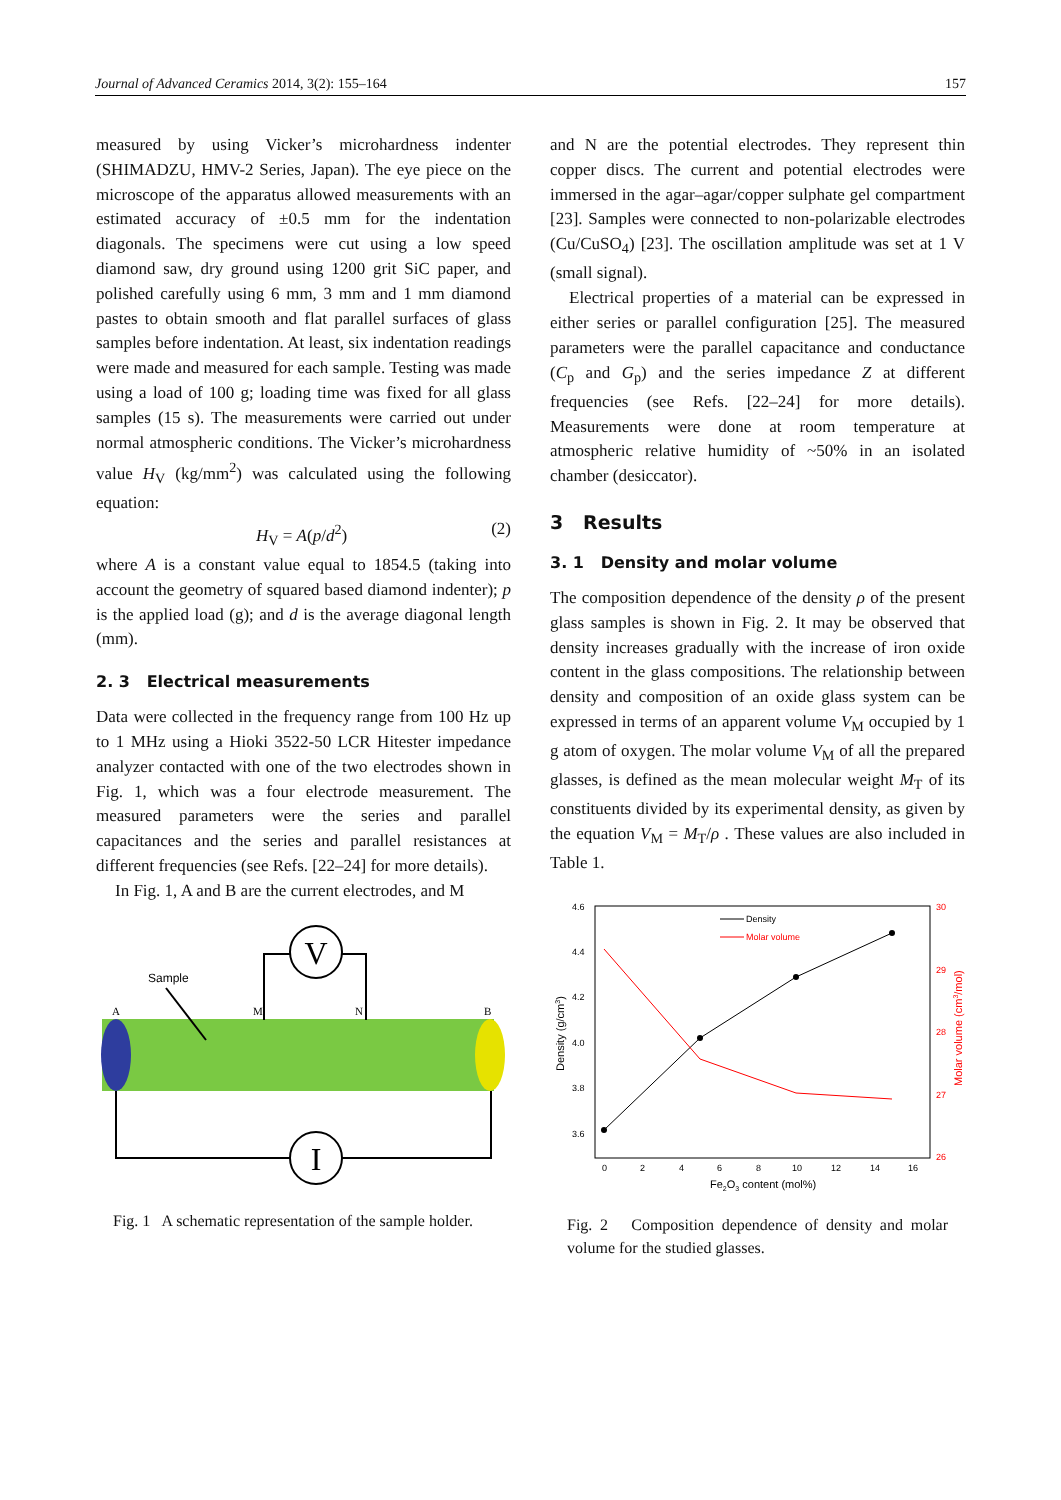Journal of Advanced Ceramics 2014, 3(2): 155–164 157
measured by using Vicker’s microhardness indenter (SHIMADZU, HMV-2 Series, Japan). The eye piece on the microscope of the apparatus allowed measurements with an estimated accuracy of ±0.5 mm for the indentation diagonals. The specimens were cut using a low speed diamond saw, dry ground using 1200 grit SiC paper, and polished carefully using 6 mm, 3 mm and 1 mm diamond pastes to obtain smooth and flat parallel surfaces of glass samples before indentation. At least, six indentation readings were made and measured for each sample. Testing was made using a load of 100 g; loading time was fixed for all glass samples (15 s). The measurements were carried out under normal atmospheric conditions. The Vicker’s microhardness value H<sub>V</sub> (kg/mm<sup>2</sup>) was calculated using the following equation:
H<sub>V</sub> = A(p/d<sup>2</sup>) (2)
where A is a constant value equal to 1854.5 (taking into account the geometry of squared based diamond indenter); p is the applied load (g); and d is the average diagonal length (mm).
2. 3 Electrical measurements
Data were collected in the frequency range from 100 Hz up to 1 MHz using a Hioki 3522-50 LCR Hitester impedance analyzer contacted with one of the two electrodes shown in Fig. 1, which was a four electrode measurement. The measured parameters were the series and parallel capacitances and the series and parallel resistances at different frequencies (see Refs. [22–24] for more details).
In Fig. 1, A and B are the current electrodes, and M
V
I
Sample
A
M
N
B
Fig. 1 A schematic representation of the sample holder.
and N are the potential electrodes. They represent thin copper discs. The current and potential electrodes were immersed in the agar–agar/copper sulphate gel compartment [23]. Samples were connected to non-polarizable electrodes (Cu/CuSO<sub>4</sub>) [23]. The oscillation amplitude was set at 1 V (small signal).
Electrical properties of a material can be expressed in either series or parallel configuration [25]. The measured parameters were the parallel capacitance and conductance (C<sub>p</sub> and G<sub>p</sub>) and the series impedance Z at different frequencies (see Refs. [22–24] for more details). Measurements were done at room temperature at atmospheric relative humidity of ~50% in an isolated chamber (desiccator).
3 Results
3. 1 Density and molar volume
The composition dependence of the density ρ of the present glass samples is shown in Fig. 2. It may be observed that density increases gradually with the increase of iron oxide content in the glass compositions. The relationship between density and composition of an oxide glass system can be expressed in terms of an apparent volume V<sub>M</sub> occupied by 1 g atom of oxygen. The molar volume V<sub>M</sub> of all the prepared glasses, is defined as the mean molecular weight M<sub>T</sub> of its constituents divided by its experimental density, as given by the equation V<sub>M</sub> = M<sub>T</sub>/ρ . These values are also included in Table 1.
4.6
4.4
4.2
4.0
3.8
3.6
30
29
28
27
26
0
2
4
6
8
10
12
14
16
Fe2O3 content (mol%)
Density (g/cm3)
Molar volume (cm3/mol)
Density
Molar volume
Fig. 2 Composition dependence of density and molar volume for the studied glasses.